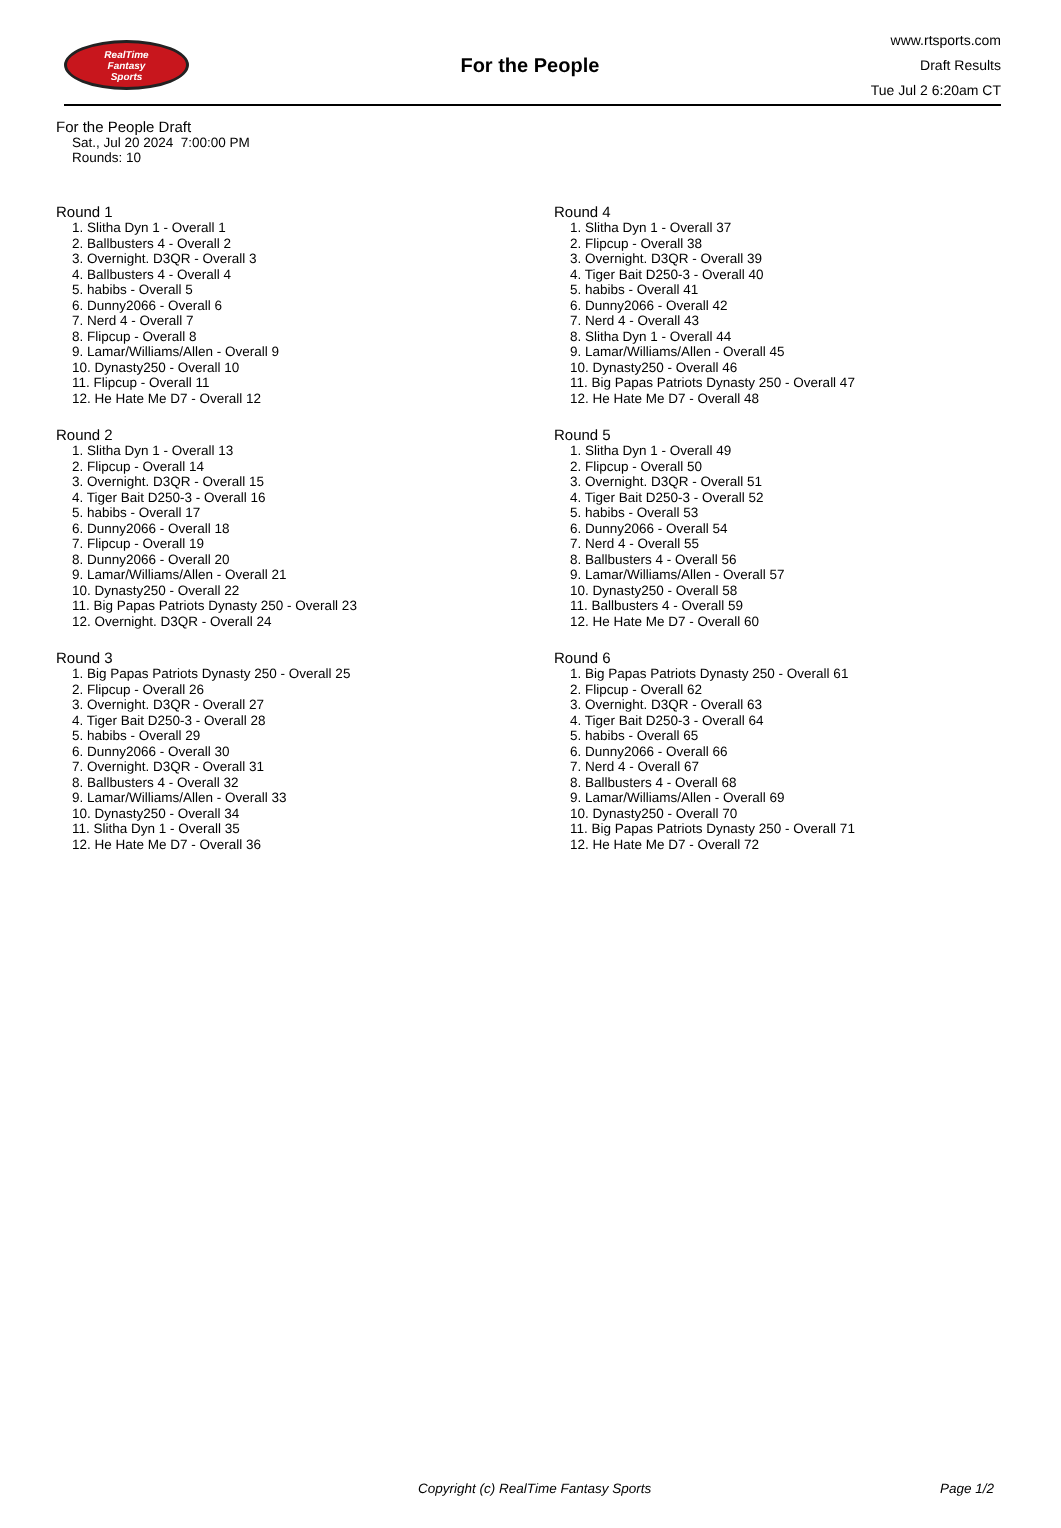RealTime
Fantasy
Sports
For the People
www.rtsports.com
Draft Results
Tue Jul 2 6:20am CT
For the People Draft
Sat., Jul 20 2024 7:00:00 PM
Rounds: 10
Round 1
1. Slitha Dyn 1 - Overall 1
2. Ballbusters 4 - Overall 2
3. Overnight. D3QR - Overall 3
4. Ballbusters 4 - Overall 4
5. habibs - Overall 5
6. Dunny2066 - Overall 6
7. Nerd 4 - Overall 7
8. Flipcup - Overall 8
9. Lamar/Williams/Allen - Overall 9
10. Dynasty250 - Overall 10
11. Flipcup - Overall 11
12. He Hate Me D7 - Overall 12
Round 2
1. Slitha Dyn 1 - Overall 13
2. Flipcup - Overall 14
3. Overnight. D3QR - Overall 15
4. Tiger Bait D250-3 - Overall 16
5. habibs - Overall 17
6. Dunny2066 - Overall 18
7. Flipcup - Overall 19
8. Dunny2066 - Overall 20
9. Lamar/Williams/Allen - Overall 21
10. Dynasty250 - Overall 22
11. Big Papas Patriots Dynasty 250 - Overall 23
12. Overnight. D3QR - Overall 24
Round 3
1. Big Papas Patriots Dynasty 250 - Overall 25
2. Flipcup - Overall 26
3. Overnight. D3QR - Overall 27
4. Tiger Bait D250-3 - Overall 28
5. habibs - Overall 29
6. Dunny2066 - Overall 30
7. Overnight. D3QR - Overall 31
8. Ballbusters 4 - Overall 32
9. Lamar/Williams/Allen - Overall 33
10. Dynasty250 - Overall 34
11. Slitha Dyn 1 - Overall 35
12. He Hate Me D7 - Overall 36
Round 4
1. Slitha Dyn 1 - Overall 37
2. Flipcup - Overall 38
3. Overnight. D3QR - Overall 39
4. Tiger Bait D250-3 - Overall 40
5. habibs - Overall 41
6. Dunny2066 - Overall 42
7. Nerd 4 - Overall 43
8. Slitha Dyn 1 - Overall 44
9. Lamar/Williams/Allen - Overall 45
10. Dynasty250 - Overall 46
11. Big Papas Patriots Dynasty 250 - Overall 47
12. He Hate Me D7 - Overall 48
Round 5
1. Slitha Dyn 1 - Overall 49
2. Flipcup - Overall 50
3. Overnight. D3QR - Overall 51
4. Tiger Bait D250-3 - Overall 52
5. habibs - Overall 53
6. Dunny2066 - Overall 54
7. Nerd 4 - Overall 55
8. Ballbusters 4 - Overall 56
9. Lamar/Williams/Allen - Overall 57
10. Dynasty250 - Overall 58
11. Ballbusters 4 - Overall 59
12. He Hate Me D7 - Overall 60
Round 6
1. Big Papas Patriots Dynasty 250 - Overall 61
2. Flipcup - Overall 62
3. Overnight. D3QR - Overall 63
4. Tiger Bait D250-3 - Overall 64
5. habibs - Overall 65
6. Dunny2066 - Overall 66
7. Nerd 4 - Overall 67
8. Ballbusters 4 - Overall 68
9. Lamar/Williams/Allen - Overall 69
10. Dynasty250 - Overall 70
11. Big Papas Patriots Dynasty 250 - Overall 71
12. He Hate Me D7 - Overall 72
Copyright (c) RealTime Fantasy Sports Page 1/2